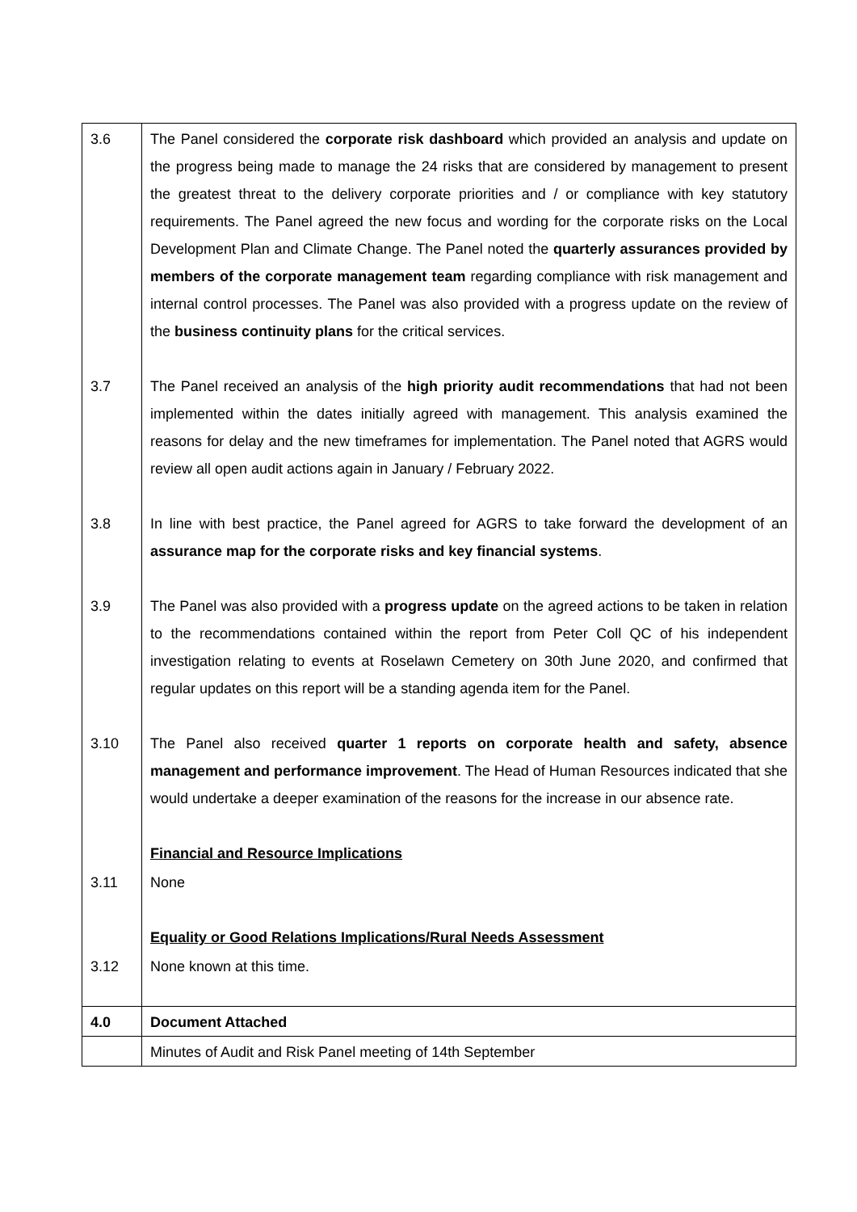| 3.6 | The Panel considered the corporate risk dashboard which provided an analysis and update on the progress being made to manage the 24 risks that are considered by management to present the greatest threat to the delivery corporate priorities and / or compliance with key statutory requirements. The Panel agreed the new focus and wording for the corporate risks on the Local Development Plan and Climate Change. The Panel noted the quarterly assurances provided by members of the corporate management team regarding compliance with risk management and internal control processes. The Panel was also provided with a progress update on the review of the business continuity plans for the critical services. |
| 3.7 | The Panel received an analysis of the high priority audit recommendations that had not been implemented within the dates initially agreed with management. This analysis examined the reasons for delay and the new timeframes for implementation. The Panel noted that AGRS would review all open audit actions again in January / February 2022. |
| 3.8 | In line with best practice, the Panel agreed for AGRS to take forward the development of an assurance map for the corporate risks and key financial systems . |
| 3.9 | The Panel was also provided with a progress update on the agreed actions to be taken in relation to the recommendations contained within the report from Peter Coll QC of his independent investigation relating to events at Roselawn Cemetery on 30th June 2020, and confirmed that regular updates on this report will be a standing agenda item for the Panel. |
| 3.10 | The Panel also received quarter 1 reports on corporate health and safety, absence management and performance improvement . The Head of Human Resources indicated that she would undertake a deeper examination of the reasons for the increase in our absence rate. |
| | Financial and Resource Implications |
| 3.11 | None |
| | Equality or Good Relations Implications/Rural Needs Assessment |
| 3.12 | None known at this time. |
| 4.0 | Document Attached |
| | Minutes of Audit and Risk Panel meeting of 14th September |